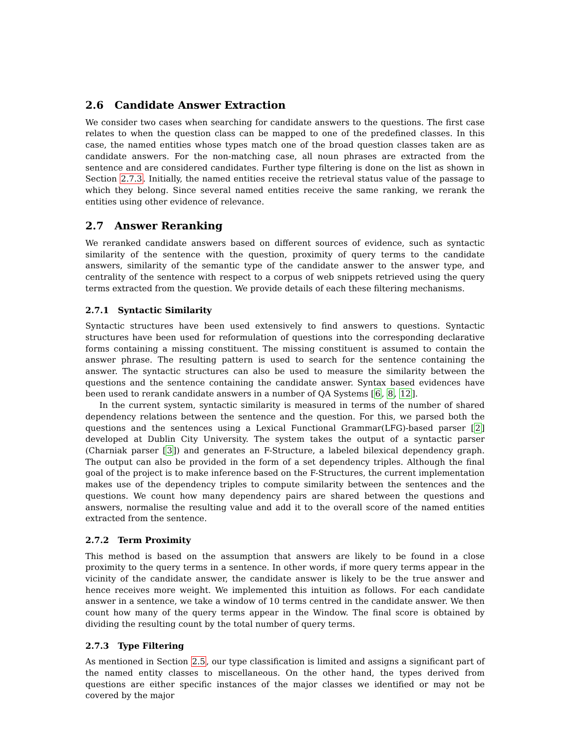2.6 Candidate Answer Extraction
We consider two cases when searching for candidate answers to the questions. The first case relates to when the question class can be mapped to one of the predefined classes. In this case, the named entities whose types match one of the broad question classes taken are as candidate answers. For the non-matching case, all noun phrases are extracted from the sentence and are considered candidates. Further type filtering is done on the list as shown in Section 2.7.3. Initially, the named entities receive the retrieval status value of the passage to which they belong. Since several named entities receive the same ranking, we rerank the entities using other evidence of relevance.
2.7 Answer Reranking
We reranked candidate answers based on different sources of evidence, such as syntactic similarity of the sentence with the question, proximity of query terms to the candidate answers, similarity of the semantic type of the candidate answer to the answer type, and centrality of the sentence with respect to a corpus of web snippets retrieved using the query terms extracted from the question. We provide details of each these filtering mechanisms.
2.7.1 Syntactic Similarity
Syntactic structures have been used extensively to find answers to questions. Syntactic structures have been used for reformulation of questions into the corresponding declarative forms containing a missing constituent. The missing constituent is assumed to contain the answer phrase. The resulting pattern is used to search for the sentence containing the answer. The syntactic structures can also be used to measure the similarity between the questions and the sentence containing the candidate answer. Syntax based evidences have been used to rerank candidate answers in a number of QA Systems [6, 8, 12].
In the current system, syntactic similarity is measured in terms of the number of shared dependency relations between the sentence and the question. For this, we parsed both the questions and the sentences using a Lexical Functional Grammar(LFG)-based parser [2] developed at Dublin City University. The system takes the output of a syntactic parser (Charniak parser [3]) and generates an F-Structure, a labeled bilexical dependency graph. The output can also be provided in the form of a set dependency triples. Although the final goal of the project is to make inference based on the F-Structures, the current implementation makes use of the dependency triples to compute similarity between the sentences and the questions. We count how many dependency pairs are shared between the questions and answers, normalise the resulting value and add it to the overall score of the named entities extracted from the sentence.
2.7.2 Term Proximity
This method is based on the assumption that answers are likely to be found in a close proximity to the query terms in a sentence. In other words, if more query terms appear in the vicinity of the candidate answer, the candidate answer is likely to be the true answer and hence receives more weight. We implemented this intuition as follows. For each candidate answer in a sentence, we take a window of 10 terms centred in the candidate answer. We then count how many of the query terms appear in the Window. The final score is obtained by dividing the resulting count by the total number of query terms.
2.7.3 Type Filtering
As mentioned in Section 2.5, our type classification is limited and assigns a significant part of the named entity classes to miscellaneous. On the other hand, the types derived from questions are either specific instances of the major classes we identified or may not be covered by the major